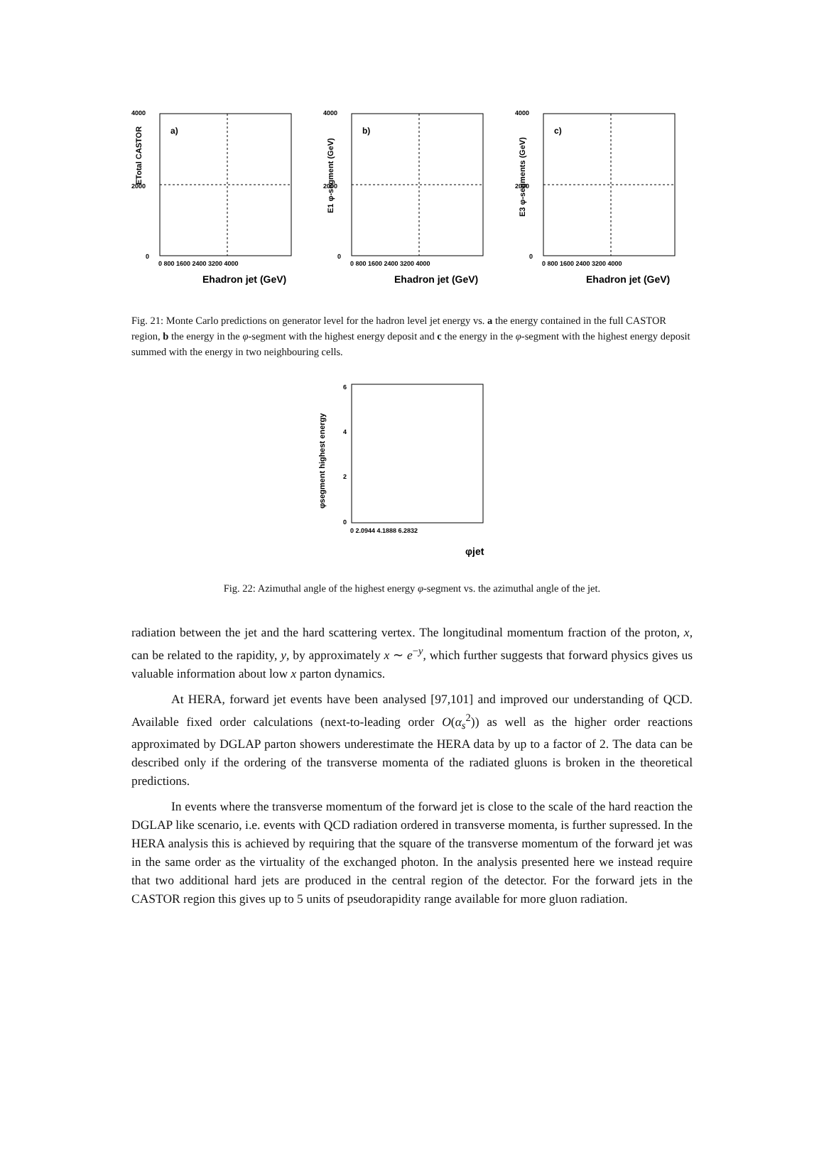4000
2000
0
a)
ETotal CASTOR
0 800 1600 2400 3200 4000
Ehadron jet (GeV)
4000
2000
0
b)
E1 φ-segment (GeV)
0 800 1600 2400 3200 4000
Ehadron jet (GeV)
4000
2000
0
c)
E3 φ-segments (GeV)
0 800 1600 2400 3200 4000
Ehadron jet (GeV)
Fig. 21: Monte Carlo predictions on generator level for the hadron level jet energy vs. a the energy contained in the full CASTOR region, b the energy in the φ-segment with the highest energy deposit and c the energy in the φ-segment with the highest energy deposit summed with the energy in two neighbouring cells.
φsegment highest energy
6
4
2
0
0 2.0944 4.1888 6.2832
φjet
Fig. 22: Azimuthal angle of the highest energy φ-segment vs. the azimuthal angle of the jet.
radiation between the jet and the hard scattering vertex. The longitudinal momentum fraction of the proton, x, can be related to the rapidity, y, by approximately x ∼ e<sup>−y</sup>, which further suggests that forward physics gives us valuable information about low x parton dynamics.
At HERA, forward jet events have been analysed [97,101] and improved our understanding of QCD. Available fixed order calculations (next-to-leading order O(α<sub>s</sub><sup>2</sup>)) as well as the higher order reactions approximated by DGLAP parton showers underestimate the HERA data by up to a factor of 2. The data can be described only if the ordering of the transverse momenta of the radiated gluons is broken in the theoretical predictions.
In events where the transverse momentum of the forward jet is close to the scale of the hard reaction the DGLAP like scenario, i.e. events with QCD radiation ordered in transverse momenta, is further supressed. In the HERA analysis this is achieved by requiring that the square of the transverse momentum of the forward jet was in the same order as the virtuality of the exchanged photon. In the analysis presented here we instead require that two additional hard jets are produced in the central region of the detector. For the forward jets in the CASTOR region this gives up to 5 units of pseudorapidity range available for more gluon radiation.